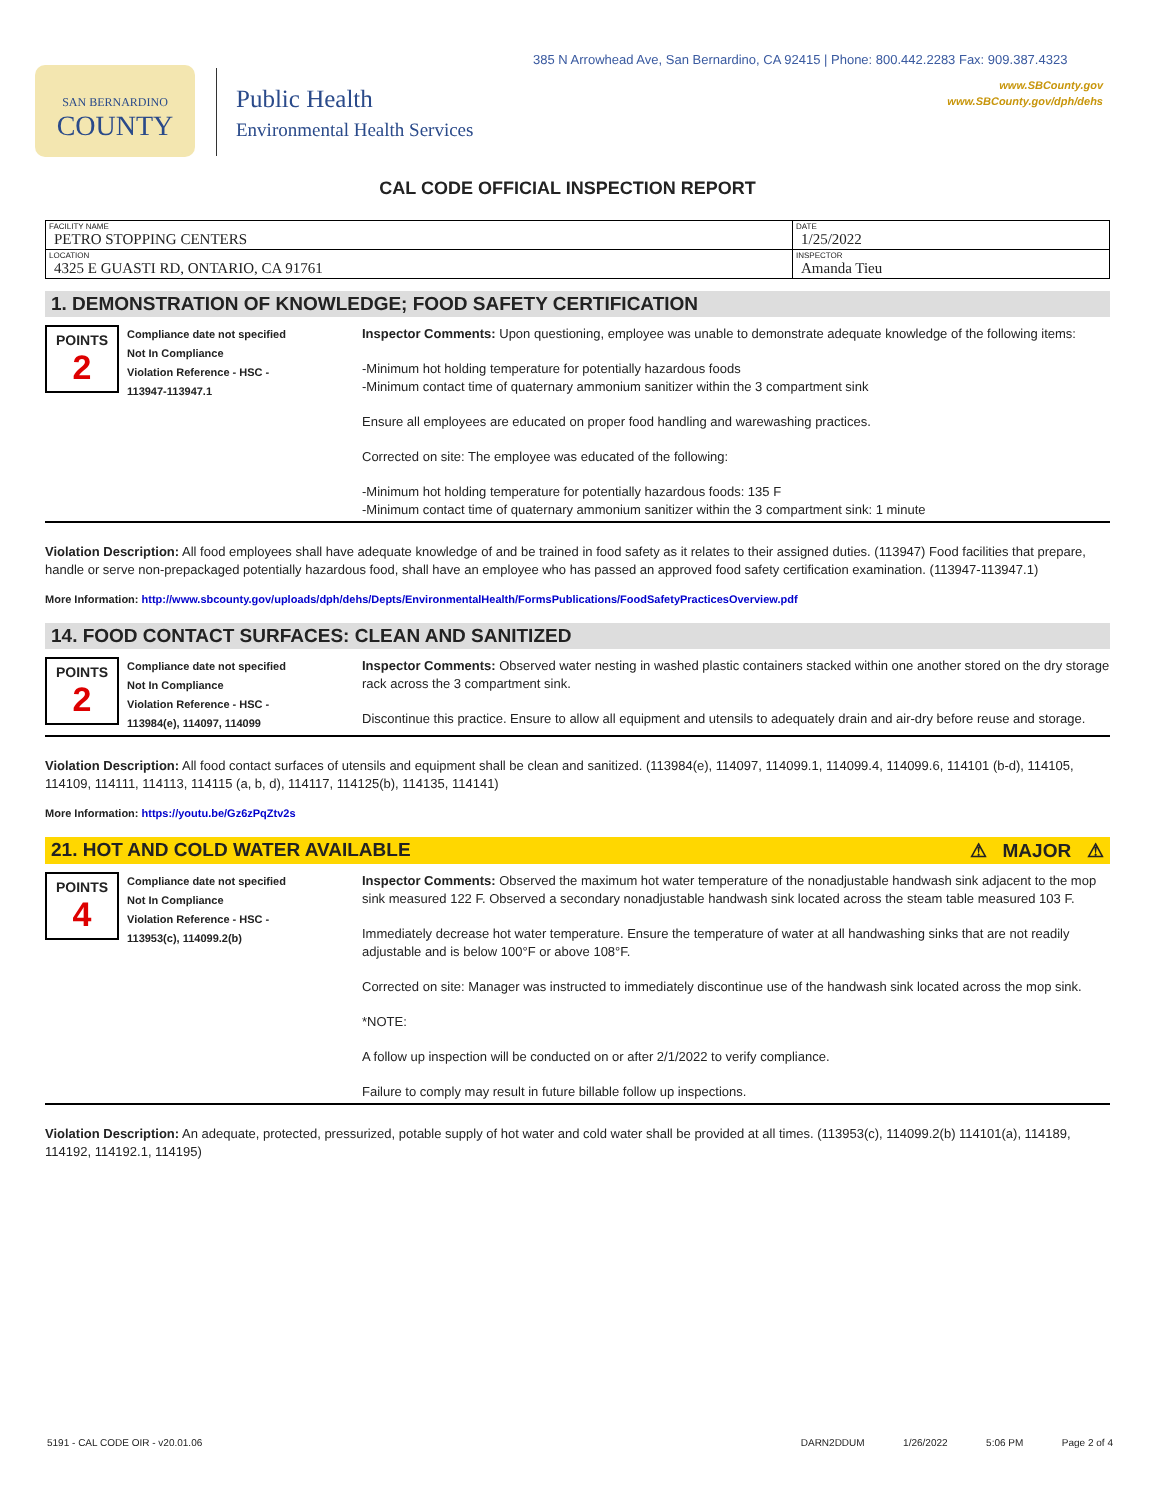385 N Arrowhead Ave, San Bernardino, CA 92415 | Phone: 800.442.2283 Fax: 909.387.4323
www.SBCounty.gov
www.SBCounty.gov/dph/dehs
SAN BERNARDINO
COUNTY
Public Health
Environmental Health Services
CAL CODE OFFICIAL INSPECTION REPORT
| FACILITY NAME PETRO STOPPING CENTERS | DATE 1/25/2022 |
| LOCATION 4325 E GUASTI RD, ONTARIO, CA 91761 | INSPECTOR Amanda Tieu |
1. DEMONSTRATION OF KNOWLEDGE; FOOD SAFETY CERTIFICATION
POINTS
2
Compliance date not specified
Not In Compliance
Violation Reference - HSC -
113947-113947.1
Inspector Comments: Upon questioning, employee was unable to demonstrate adequate knowledge of the following items:
-Minimum hot holding temperature for potentially hazardous foods
-Minimum contact time of quaternary ammonium sanitizer within the 3 compartment sink
Ensure all employees are educated on proper food handling and warewashing practices.
Corrected on site: The employee was educated of the following:
-Minimum hot holding temperature for potentially hazardous foods: 135 F
-Minimum contact time of quaternary ammonium sanitizer within the 3 compartment sink: 1 minute
Violation Description: All food employees shall have adequate knowledge of and be trained in food safety as it relates to their assigned duties. (113947) Food facilities that prepare, handle or serve non-prepackaged potentially hazardous food, shall have an employee who has passed an approved food safety certification examination. (113947-113947.1)
More Information: http://www.sbcounty.gov/uploads/dph/dehs/Depts/EnvironmentalHealth/FormsPublications/FoodSafetyPracticesOverview.pdf
14. FOOD CONTACT SURFACES: CLEAN AND SANITIZED
POINTS
2
Compliance date not specified
Not In Compliance
Violation Reference - HSC -
113984(e), 114097, 114099
Inspector Comments: Observed water nesting in washed plastic containers stacked within one another stored on the dry storage rack across the 3 compartment sink.
Discontinue this practice. Ensure to allow all equipment and utensils to adequately drain and air-dry before reuse and storage.
Violation Description: All food contact surfaces of utensils and equipment shall be clean and sanitized. (113984(e), 114097, 114099.1, 114099.4, 114099.6, 114101 (b-d), 114105, 114109, 114111, 114113, 114115 (a, b, d), 114117, 114125(b), 114135, 114141)
More Information: https://youtu.be/Gz6zPqZtv2s
21. HOT AND COLD WATER AVAILABLE ⚠ MAJOR ⚠
POINTS
4
Compliance date not specified
Not In Compliance
Violation Reference - HSC -
113953(c), 114099.2(b)
Inspector Comments: Observed the maximum hot water temperature of the nonadjustable handwash sink adjacent to the mop sink measured 122 F. Observed a secondary nonadjustable handwash sink located across the steam table measured 103 F.
Immediately decrease hot water temperature. Ensure the temperature of water at all handwashing sinks that are not readily adjustable and is below 100°F or above 108°F.
Corrected on site: Manager was instructed to immediately discontinue use of the handwash sink located across the mop sink.
*NOTE:
A follow up inspection will be conducted on or after 2/1/2022 to verify compliance.
Failure to comply may result in future billable follow up inspections.
Violation Description: An adequate, protected, pressurized, potable supply of hot water and cold water shall be provided at all times. (113953(c), 114099.2(b) 114101(a), 114189, 114192, 114192.1, 114195)
5191 - CAL CODE OIR - v20.01.06 DARN2DDUM 1/26/2022 5:06 PM Page 2 of 4